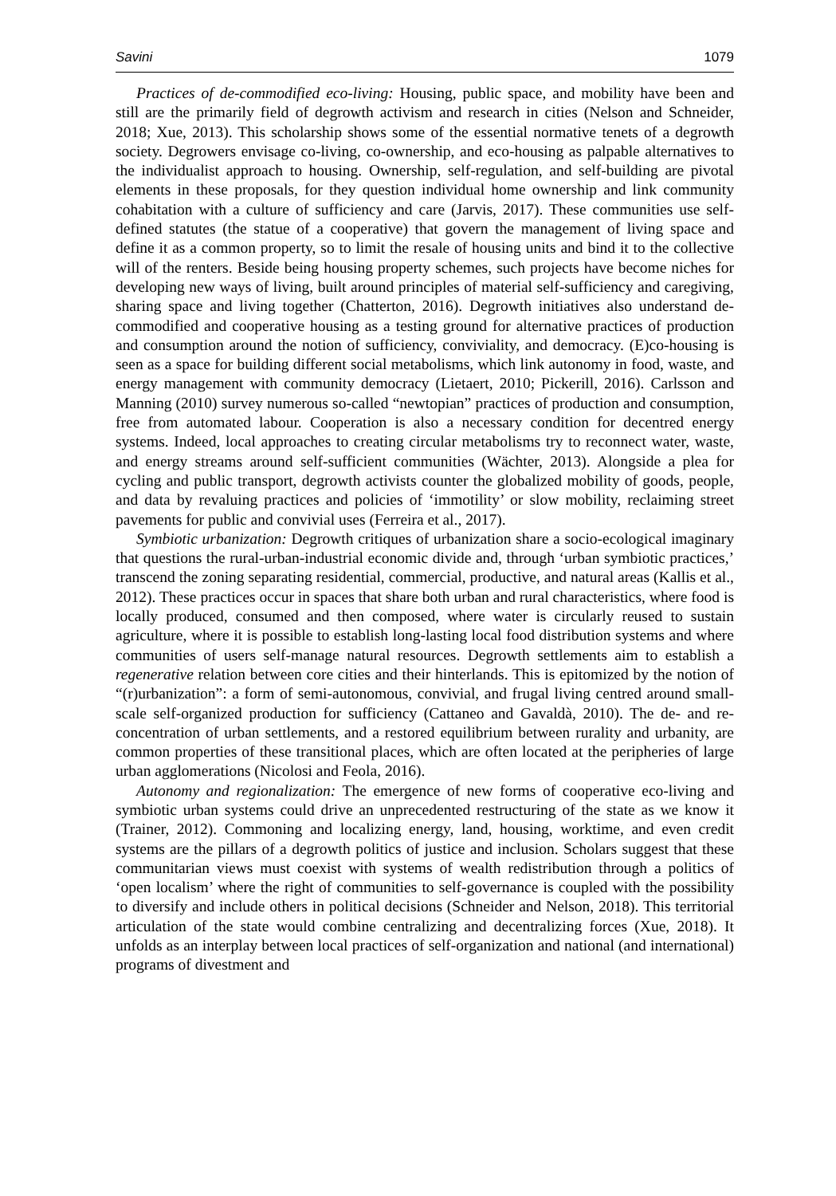Savini 1079
Practices of de-commodified eco-living: Housing, public space, and mobility have been and still are the primarily field of degrowth activism and research in cities (Nelson and Schneider, 2018; Xue, 2013). This scholarship shows some of the essential normative tenets of a degrowth society. Degrowers envisage co-living, co-ownership, and eco-housing as palpable alternatives to the individualist approach to housing. Ownership, self-regulation, and self-building are pivotal elements in these proposals, for they question individual home ownership and link community cohabitation with a culture of sufficiency and care (Jarvis, 2017). These communities use self-defined statutes (the statue of a cooperative) that govern the management of living space and define it as a common property, so to limit the resale of housing units and bind it to the collective will of the renters. Beside being housing property schemes, such projects have become niches for developing new ways of living, built around principles of material self-sufficiency and caregiving, sharing space and living together (Chatterton, 2016). Degrowth initiatives also understand de-commodified and cooperative housing as a testing ground for alternative practices of production and consumption around the notion of sufficiency, conviviality, and democracy. (E)co-housing is seen as a space for building different social metabolisms, which link autonomy in food, waste, and energy management with community democracy (Lietaert, 2010; Pickerill, 2016). Carlsson and Manning (2010) survey numerous so-called “newtopian” practices of production and consumption, free from automated labour. Cooperation is also a necessary condition for decentred energy systems. Indeed, local approaches to creating circular metabolisms try to reconnect water, waste, and energy streams around self-sufficient communities (Wächter, 2013). Alongside a plea for cycling and public transport, degrowth activists counter the globalized mobility of goods, people, and data by revaluing practices and policies of ‘immotility’ or slow mobility, reclaiming street pavements for public and convivial uses (Ferreira et al., 2017).
Symbiotic urbanization: Degrowth critiques of urbanization share a socio-ecological imaginary that questions the rural-urban-industrial economic divide and, through ‘urban symbiotic practices,’ transcend the zoning separating residential, commercial, productive, and natural areas (Kallis et al., 2012). These practices occur in spaces that share both urban and rural characteristics, where food is locally produced, consumed and then composed, where water is circularly reused to sustain agriculture, where it is possible to establish long-lasting local food distribution systems and where communities of users self-manage natural resources. Degrowth settlements aim to establish a regenerative relation between core cities and their hinterlands. This is epitomized by the notion of “(r)urbanization”: a form of semi-autonomous, convivial, and frugal living centred around small-scale self-organized production for sufficiency (Cattaneo and Gavaldà, 2010). The de- and re-concentration of urban settlements, and a restored equilibrium between rurality and urbanity, are common properties of these transitional places, which are often located at the peripheries of large urban agglomerations (Nicolosi and Feola, 2016).
Autonomy and regionalization: The emergence of new forms of cooperative eco-living and symbiotic urban systems could drive an unprecedented restructuring of the state as we know it (Trainer, 2012). Commoning and localizing energy, land, housing, worktime, and even credit systems are the pillars of a degrowth politics of justice and inclusion. Scholars suggest that these communitarian views must coexist with systems of wealth redistribution through a politics of ‘open localism’ where the right of communities to self-governance is coupled with the possibility to diversify and include others in political decisions (Schneider and Nelson, 2018). This territorial articulation of the state would combine centralizing and decentralizing forces (Xue, 2018). It unfolds as an interplay between local practices of self-organization and national (and international) programs of divestment and